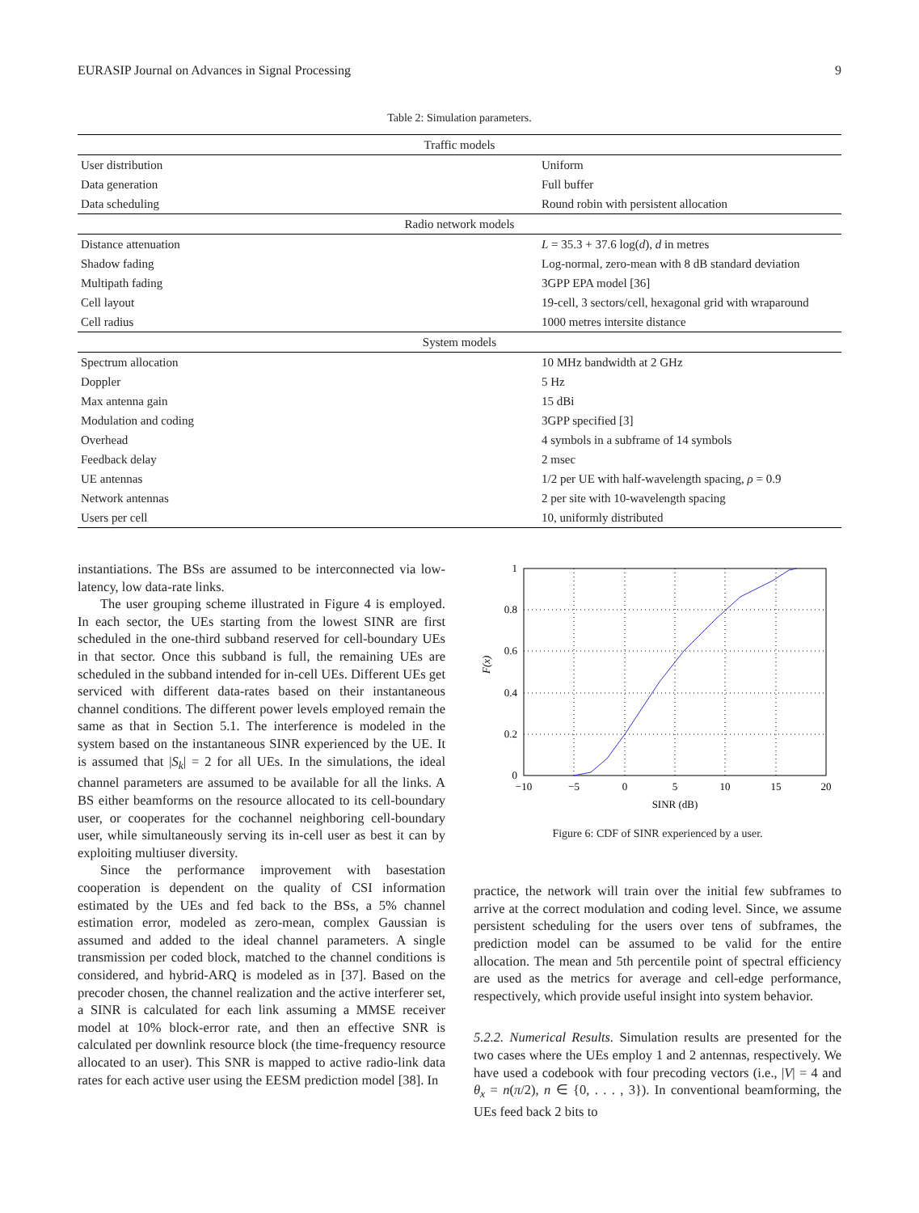EURASIP Journal on Advances in Signal Processing 9
Table 2: Simulation parameters.
| Traffic models | |
| User distribution | Uniform |
| Data generation | Full buffer |
| Data scheduling | Round robin with persistent allocation |
| Radio network models | |
| Distance attenuation | L = 35.3 + 37.6 log( d ), d in metres |
| Shadow fading | Log-normal, zero-mean with 8 dB standard deviation |
| Multipath fading | 3GPP EPA model [36] |
| Cell layout | 19-cell, 3 sectors/cell, hexagonal grid with wraparound |
| Cell radius | 1000 metres intersite distance |
| System models | |
| Spectrum allocation | 10 MHz bandwidth at 2 GHz |
| Doppler | 5 Hz |
| Max antenna gain | 15 dBi |
| Modulation and coding | 3GPP specified [3] |
| Overhead | 4 symbols in a subframe of 14 symbols |
| Feedback delay | 2 msec |
| UE antennas | 1/2 per UE with half-wavelength spacing, ρ = 0.9 |
| Network antennas | 2 per site with 10-wavelength spacing |
| Users per cell | 10, uniformly distributed |
instantiations. The BSs are assumed to be interconnected via low-latency, low data-rate links.
The user grouping scheme illustrated in Figure 4 is employed. In each sector, the UEs starting from the lowest SINR are first scheduled in the one-third subband reserved for cell-boundary UEs in that sector. Once this subband is full, the remaining UEs are scheduled in the subband intended for in-cell UEs. Different UEs get serviced with different data-rates based on their instantaneous channel conditions. The different power levels employed remain the same as that in Section 5.1. The interference is modeled in the system based on the instantaneous SINR experienced by the UE. It is assumed that |S<sub>k</sub>| = 2 for all UEs. In the simulations, the ideal channel parameters are assumed to be available for all the links. A BS either beamforms on the resource allocated to its cell-boundary user, or cooperates for the cochannel neighboring cell-boundary user, while simultaneously serving its in-cell user as best it can by exploiting multiuser diversity.
Since the performance improvement with basestation cooperation is dependent on the quality of CSI information estimated by the UEs and fed back to the BSs, a 5% channel estimation error, modeled as zero-mean, complex Gaussian is assumed and added to the ideal channel parameters. A single transmission per coded block, matched to the channel conditions is considered, and hybrid-ARQ is modeled as in [37]. Based on the precoder chosen, the channel realization and the active interferer set, a SINR is calculated for each link assuming a MMSE receiver model at 10% block-error rate, and then an effective SNR is calculated per downlink resource block (the time-frequency resource allocated to an user). This SNR is mapped to active radio-link data rates for each active user using the EESM prediction model [38]. In
1
0.8
0.6
0.4
0.2
0
−10
−5
0
5
10
15
20
SINR (dB)
F(x)
Figure 6: CDF of SINR experienced by a user.
practice, the network will train over the initial few subframes to arrive at the correct modulation and coding level. Since, we assume persistent scheduling for the users over tens of subframes, the prediction model can be assumed to be valid for the entire allocation. The mean and 5th percentile point of spectral efficiency are used as the metrics for average and cell-edge performance, respectively, which provide useful insight into system behavior.
5.2.2. Numerical Results. Simulation results are presented for the two cases where the UEs employ 1 and 2 antennas, respectively. We have used a codebook with four precoding vectors (i.e., |V| = 4 and θ<sub>x</sub> = n(π/2), n ∈ {0, . . . , 3}). In conventional beamforming, the UEs feed back 2 bits to